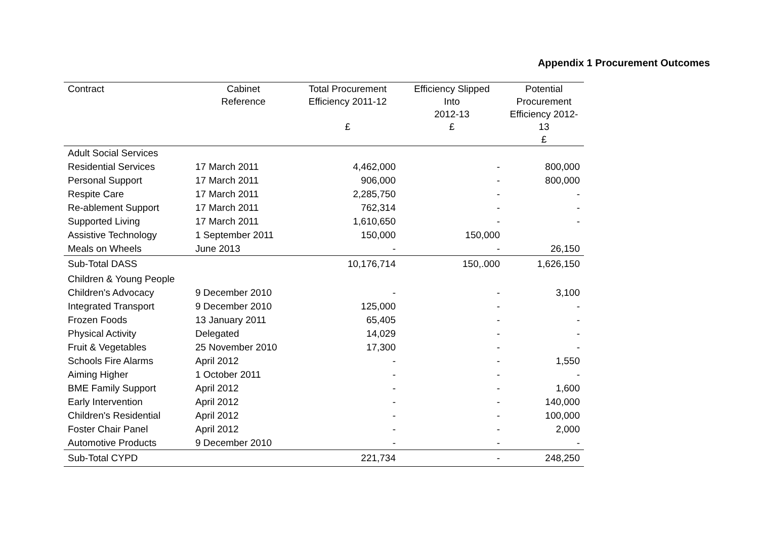Appendix 1 Procurement Outcomes
| Contract | Cabinet Reference | Total Procurement Efficiency 2011-12 £ | Efficiency Slipped Into 2012-13 £ | Potential Procurement Efficiency 2012-13 £ |
| --- | --- | --- | --- | --- |
| Adult Social Services | | | | |
| Residential Services | 17 March 2011 | 4,462,000 | - | 800,000 |
| Personal Support | 17 March 2011 | 906,000 | - | 800,000 |
| Respite Care | 17 March 2011 | 2,285,750 | - | - |
| Re-ablement Support | 17 March 2011 | 762,314 | - | - |
| Supported Living | 17 March 2011 | 1,610,650 | - | - |
| Assistive Technology | 1 September 2011 | 150,000 | 150,000 | |
| Meals on Wheels | June 2013 | - | - | 26,150 |
| Sub-Total DASS | | 10,176,714 | 150,.000 | 1,626,150 |
| Children & Young People | | | | |
| Children's Advocacy | 9 December 2010 | - | - | 3,100 |
| Integrated Transport | 9 December 2010 | 125,000 | - | - |
| Frozen Foods | 13 January 2011 | 65,405 | - | - |
| Physical Activity | Delegated | 14,029 | - | - |
| Fruit & Vegetables | 25 November 2010 | 17,300 | - | - |
| Schools Fire Alarms | April 2012 | - | - | 1,550 |
| Aiming Higher | 1 October 2011 | - | - | - |
| BME Family Support | April 2012 | - | - | 1,600 |
| Early Intervention | April 2012 | - | - | 140,000 |
| Children's Residential | April 2012 | - | - | 100,000 |
| Foster Chair Panel | April 2012 | - | - | 2,000 |
| Automotive Products | 9 December 2010 | - | - | - |
| Sub-Total CYPD | | 221,734 | - | 248,250 |